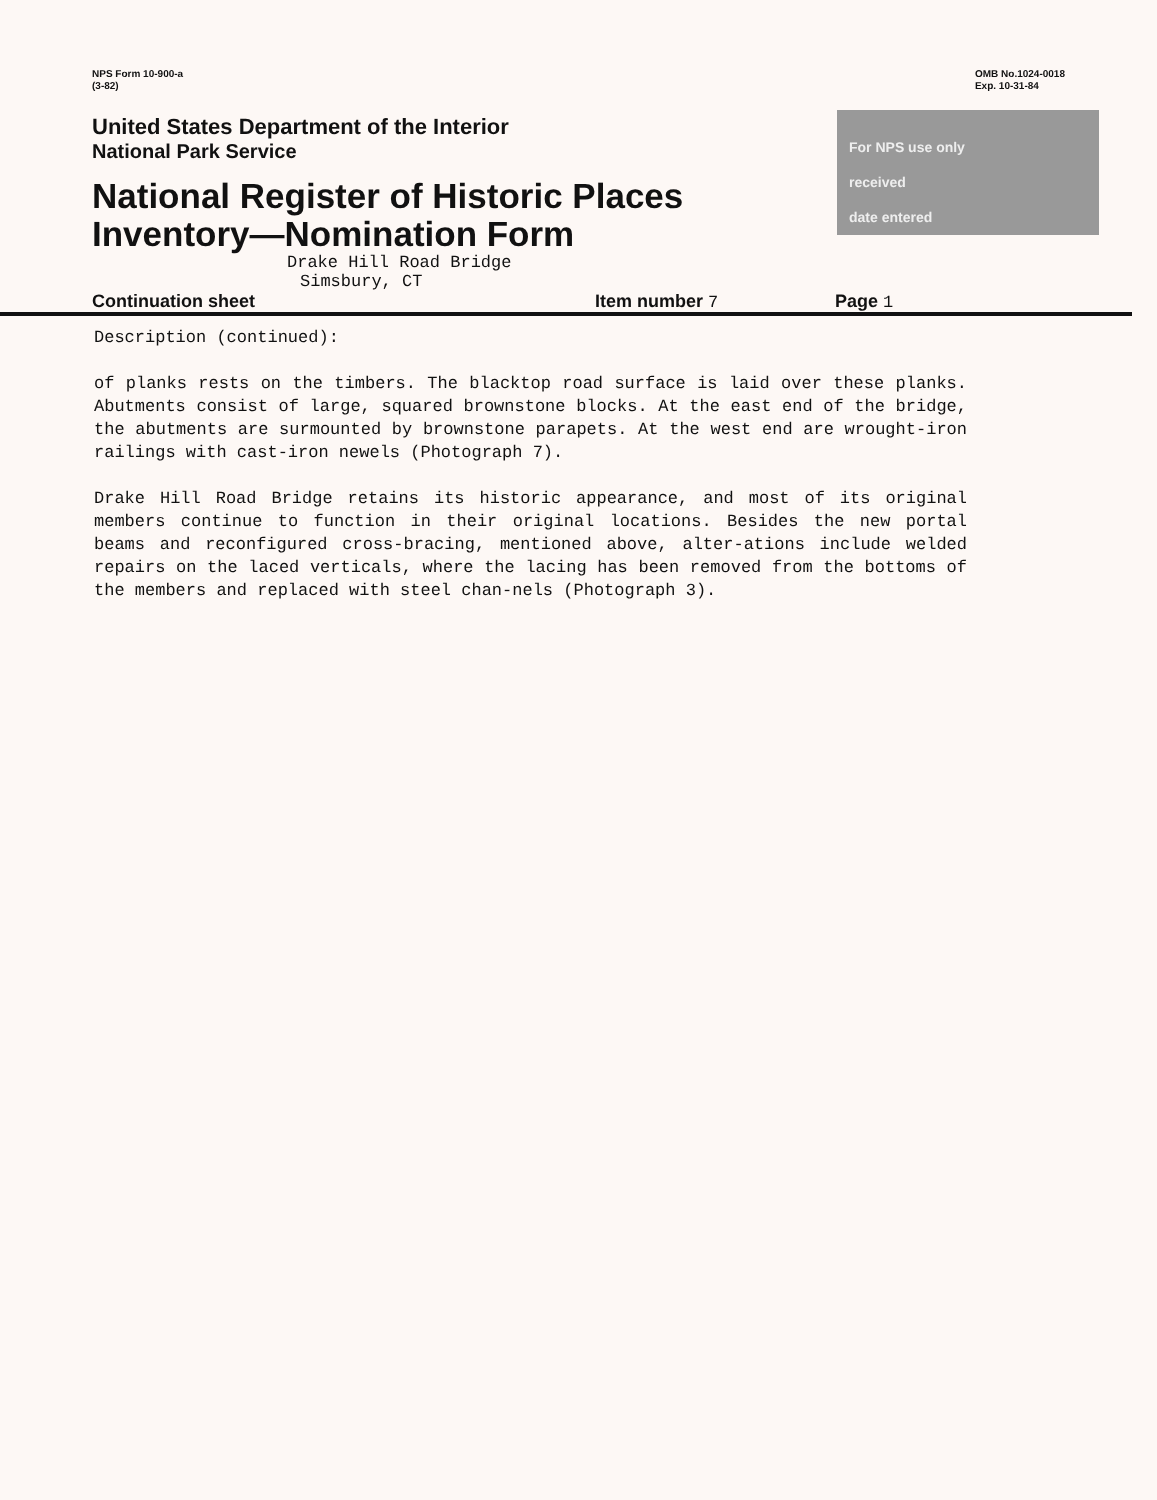NPS Form 10-900-a
(3-82)
OMB No.1024-0018
Exp. 10-31-84
United States Department of the Interior
National Park Service
National Register of Historic Places
Inventory—Nomination Form
Drake Hill Road Bridge
For NPS use only
received
date entered
Continuation sheet Simsbury, CT Item number 7 Page 1
Description (continued):
of planks rests on the timbers. The blacktop road surface is laid over these planks. Abutments consist of large, squared brownstone blocks. At the east end of the bridge, the abutments are surmounted by brownstone parapets. At the west end are wrought-iron railings with cast-iron newels (Photograph 7).
Drake Hill Road Bridge retains its historic appearance, and most of its original members continue to function in their original locations. Besides the new portal beams and reconfigured cross-bracing, mentioned above, alter-ations include welded repairs on the laced verticals, where the lacing has been removed from the bottoms of the members and replaced with steel chan-nels (Photograph 3).